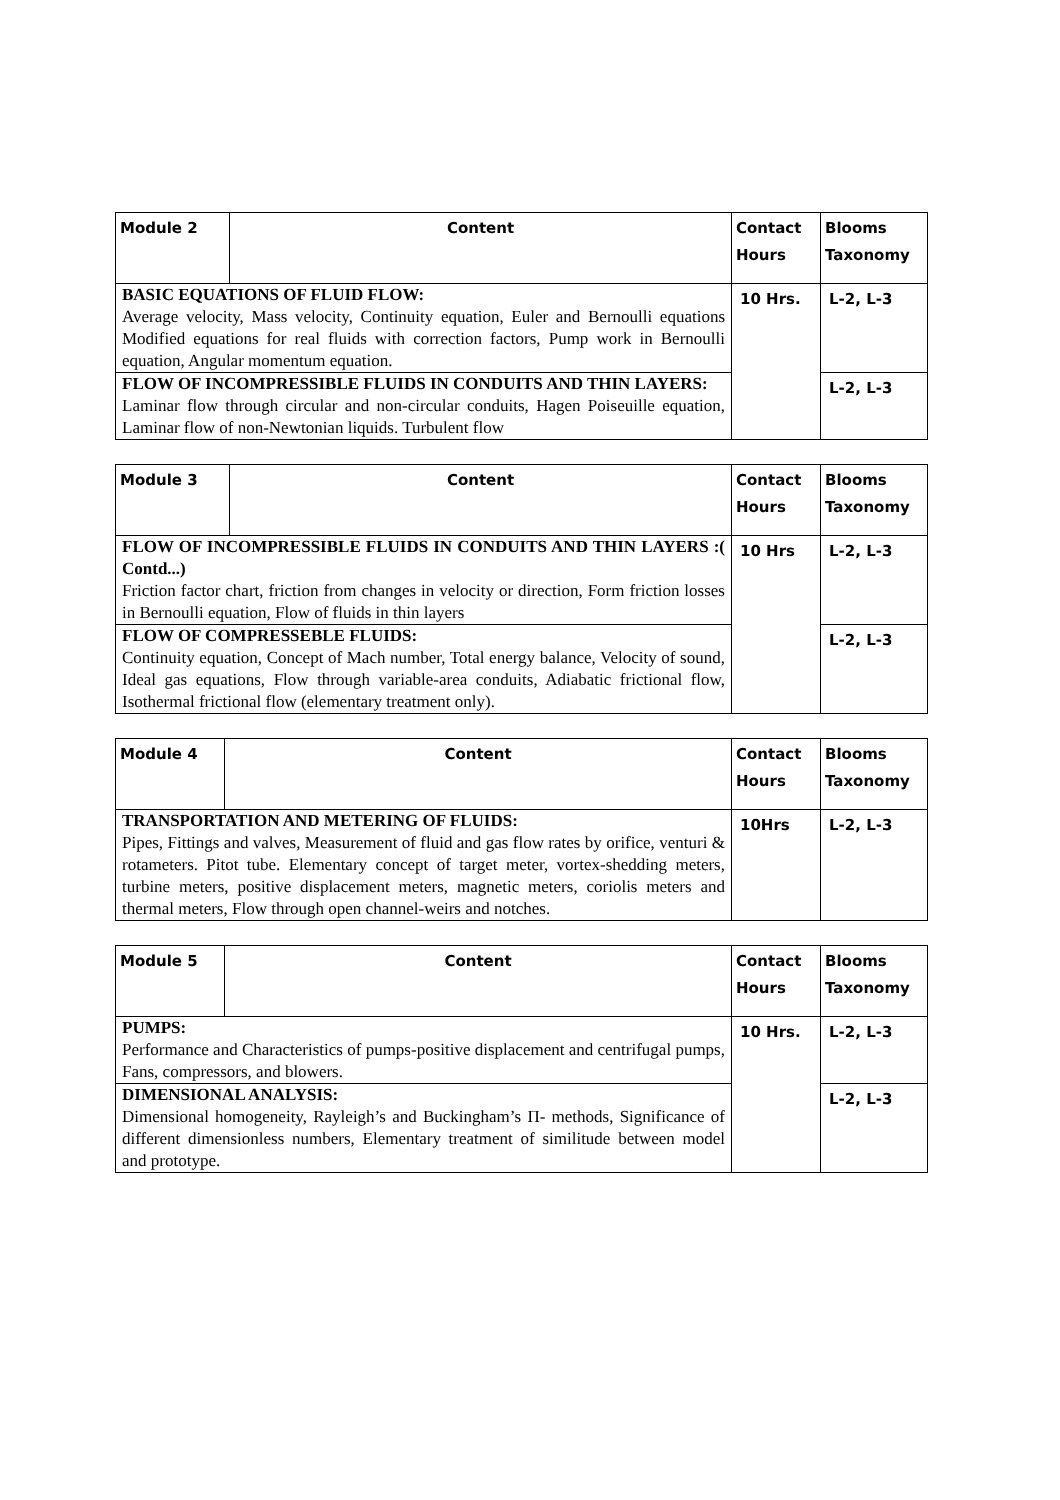| Module 2 | Content | Contact Hours | Blooms Taxonomy |
| --- | --- | --- | --- |
| BASIC EQUATIONS OF FLUID FLOW: Average velocity, Mass velocity, Continuity equation, Euler and Bernoulli equations Modified equations for real fluids with correction factors, Pump work in Bernoulli equation, Angular momentum equation. | | 10 Hrs. | L-2, L-3 |
| FLOW OF INCOMPRESSIBLE FLUIDS IN CONDUITS AND THIN LAYERS: Laminar flow through circular and non-circular conduits, Hagen Poiseuille equation, Laminar flow of non-Newtonian liquids. Turbulent flow | | | L-2, L-3 |
| Module 3 | Content | Contact Hours | Blooms Taxonomy |
| --- | --- | --- | --- |
| FLOW OF INCOMPRESSIBLE FLUIDS IN CONDUITS AND THIN LAYERS :( Contd...) Friction factor chart, friction from changes in velocity or direction, Form friction losses in Bernoulli equation, Flow of fluids in thin layers | | 10 Hrs | L-2, L-3 |
| FLOW OF COMPRESSEBLE FLUIDS: Continuity equation, Concept of Mach number, Total energy balance, Velocity of sound, Ideal gas equations, Flow through variable-area conduits, Adiabatic frictional flow, Isothermal frictional flow (elementary treatment only). | | | L-2, L-3 |
| Module 4 | Content | Contact Hours | Blooms Taxonomy |
| --- | --- | --- | --- |
| TRANSPORTATION AND METERING OF FLUIDS: Pipes, Fittings and valves, Measurement of fluid and gas flow rates by orifice, venturi & rotameters. Pitot tube. Elementary concept of target meter, vortex-shedding meters, turbine meters, positive displacement meters, magnetic meters, coriolis meters and thermal meters, Flow through open channel-weirs and notches. | | 10Hrs | L-2, L-3 |
| Module 5 | Content | Contact Hours | Blooms Taxonomy |
| --- | --- | --- | --- |
| PUMPS: Performance and Characteristics of pumps-positive displacement and centrifugal pumps, Fans, compressors, and blowers. | | 10 Hrs. | L-2, L-3 |
| DIMENSIONAL ANALYSIS: Dimensional homogeneity, Rayleigh’s and Buckingham’s Π- methods, Significance of different dimensionless numbers, Elementary treatment of similitude between model and prototype. | | | L-2, L-3 |